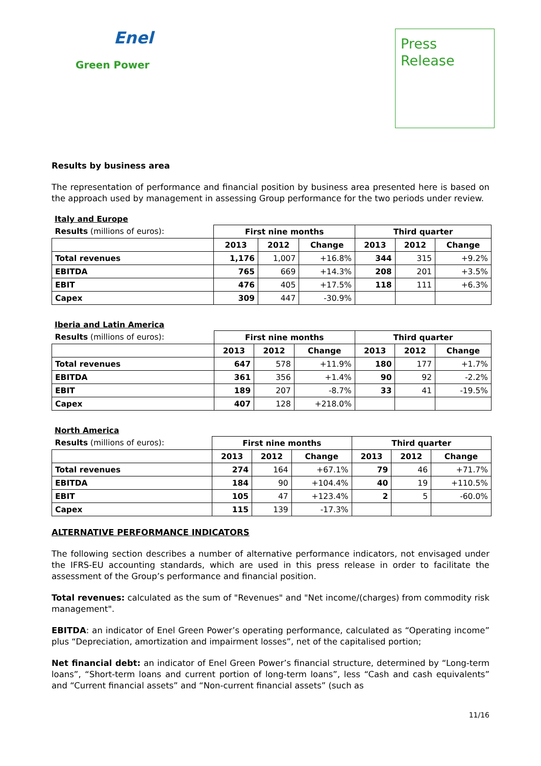Enel
Green Power
Press
Release
Results by business area
The representation of performance and financial position by business area presented here is based on the approach used by management in assessing Group performance for the two periods under review.
Italy and Europe
| Results (millions of euros): | First nine months | | | Third quarter | | |
| | 2013 | 2012 | Change | 2013 | 2012 | Change |
| Total revenues | 1,176 | 1,007 | +16.8% | 344 | 315 | +9.2% |
| EBITDA | 765 | 669 | +14.3% | 208 | 201 | +3.5% |
| EBIT | 476 | 405 | +17.5% | 118 | 111 | +6.3% |
| Capex | 309 | 447 | -30.9% | | | |
Iberia and Latin America
| Results (millions of euros): | First nine months | | | Third quarter | | |
| | 2013 | 2012 | Change | 2013 | 2012 | Change |
| Total revenues | 647 | 578 | +11.9% | 180 | 177 | +1.7% |
| EBITDA | 361 | 356 | +1.4% | 90 | 92 | -2.2% |
| EBIT | 189 | 207 | -8.7% | 33 | 41 | -19.5% |
| Capex | 407 | 128 | +218.0% | | | |
North America
| Results (millions of euros): | First nine months | | | Third quarter | | |
| | 2013 | 2012 | Change | 2013 | 2012 | Change |
| Total revenues | 274 | 164 | +67.1% | 79 | 46 | +71.7% |
| EBITDA | 184 | 90 | +104.4% | 40 | 19 | +110.5% |
| EBIT | 105 | 47 | +123.4% | 2 | 5 | -60.0% |
| Capex | 115 | 139 | -17.3% | | | |
ALTERNATIVE PERFORMANCE INDICATORS
The following section describes a number of alternative performance indicators, not envisaged under the IFRS-EU accounting standards, which are used in this press release in order to facilitate the assessment of the Group’s performance and financial position.
Total revenues: calculated as the sum of "Revenues" and "Net income/(charges) from commodity risk management".
EBITDA: an indicator of Enel Green Power’s operating performance, calculated as “Operating income” plus “Depreciation, amortization and impairment losses”, net of the capitalised portion;
Net financial debt: an indicator of Enel Green Power’s financial structure, determined by “Long-term loans”, “Short-term loans and current portion of long-term loans”, less “Cash and cash equivalents” and “Current financial assets” and “Non-current financial assets” (such as
11/16